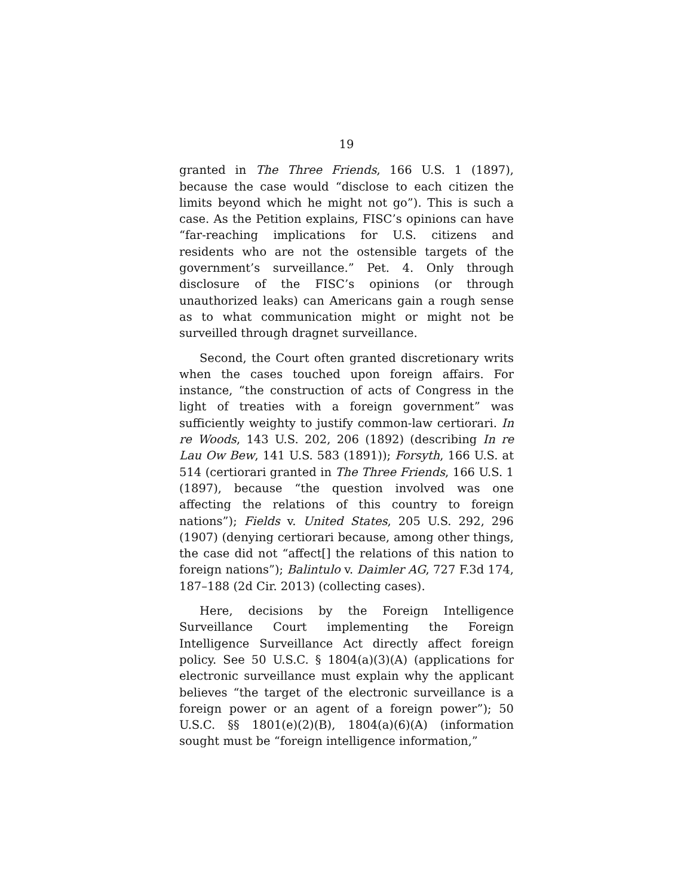19
granted in The Three Friends, 166 U.S. 1 (1897), because the case would “disclose to each citizen the limits beyond which he might not go”). This is such a case. As the Petition explains, FISC’s opinions can have “far-reaching implications for U.S. citizens and residents who are not the ostensible targets of the government’s surveillance.” Pet. 4. Only through disclosure of the FISC’s opinions (or through unauthorized leaks) can Americans gain a rough sense as to what communication might or might not be surveilled through dragnet surveillance.
Second, the Court often granted discretionary writs when the cases touched upon foreign affairs. For instance, “the construction of acts of Congress in the light of treaties with a foreign government” was sufficiently weighty to justify common-law certiorari. In re Woods, 143 U.S. 202, 206 (1892) (describing In re Lau Ow Bew, 141 U.S. 583 (1891)); Forsyth, 166 U.S. at 514 (certiorari granted in The Three Friends, 166 U.S. 1 (1897), because “the question involved was one affecting the relations of this country to foreign nations”); Fields v. United States, 205 U.S. 292, 296 (1907) (denying certiorari because, among other things, the case did not “affect[] the relations of this nation to foreign nations”); Balintulo v. Daimler AG, 727 F.3d 174, 187–188 (2d Cir. 2013) (collecting cases).
Here, decisions by the Foreign Intelligence Surveillance Court implementing the Foreign Intelligence Surveillance Act directly affect foreign policy. See 50 U.S.C. § 1804(a)(3)(A) (applications for electronic surveillance must explain why the applicant believes “the target of the electronic surveillance is a foreign power or an agent of a foreign power”); 50 U.S.C. §§ 1801(e)(2)(B), 1804(a)(6)(A) (information sought must be “foreign intelligence information,”